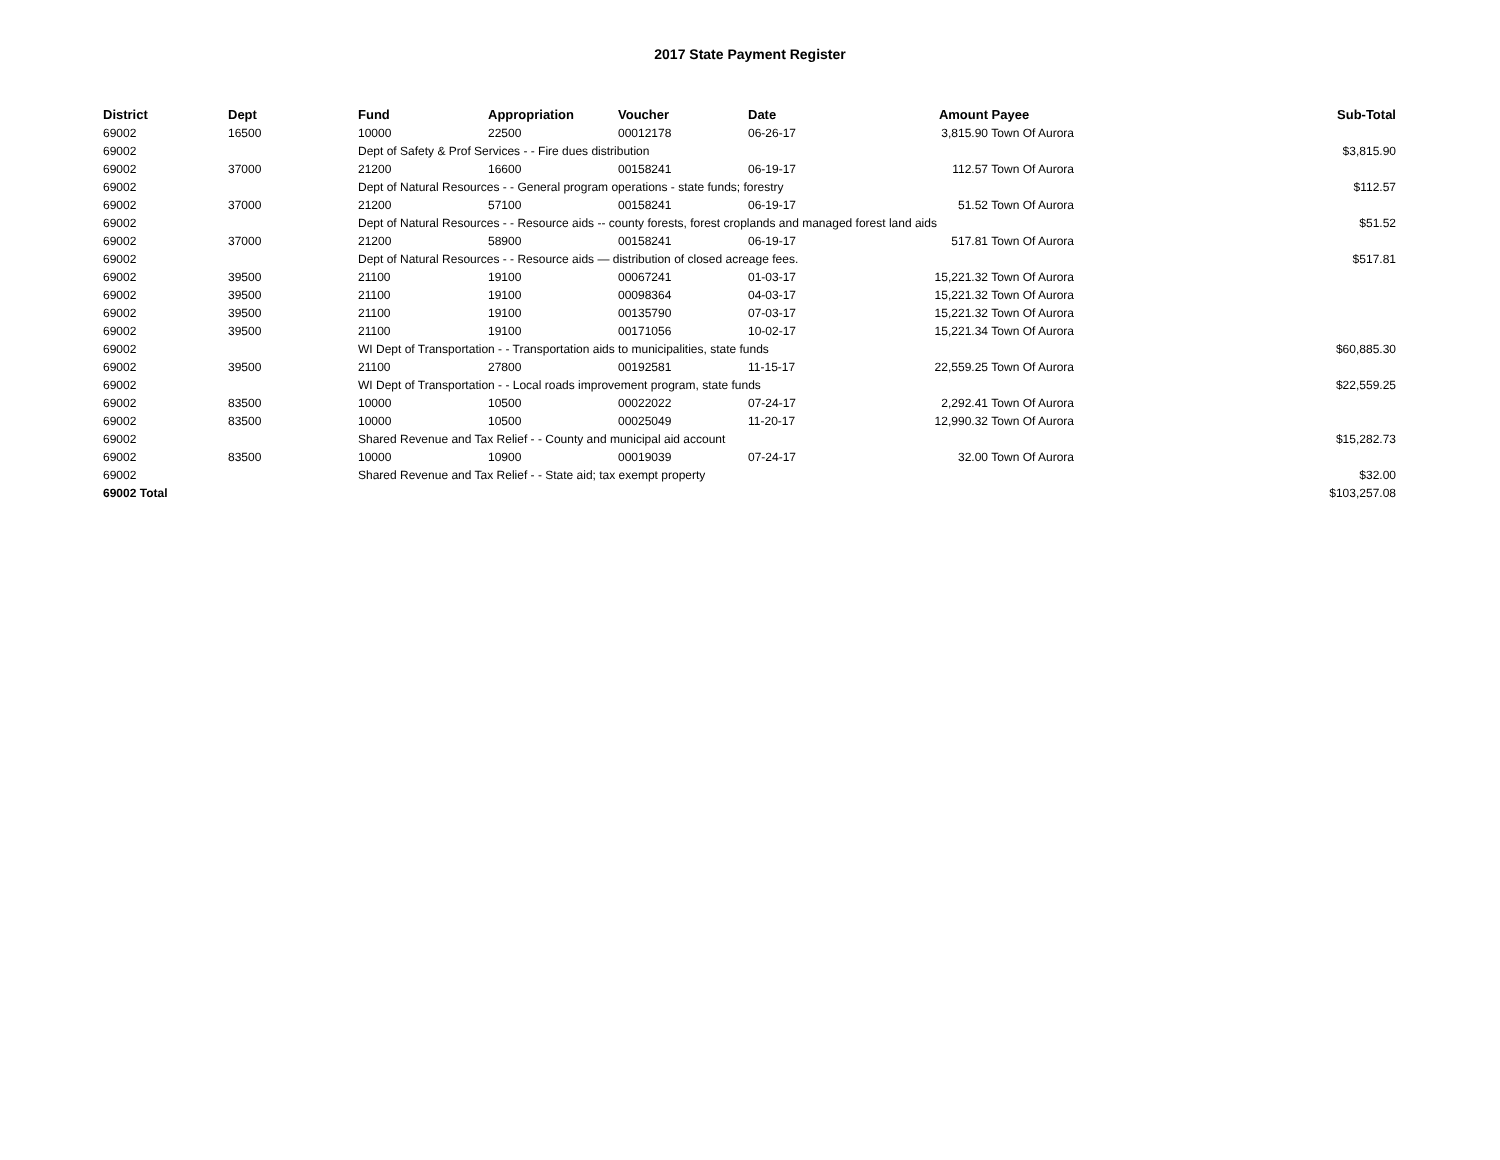2017 State Payment Register
| District | Dept | Fund | Appropriation | Voucher | Date | Amount | Payee | Sub-Total |
| --- | --- | --- | --- | --- | --- | --- | --- | --- |
| 69002 | 16500 | 10000 | 22500 | 00012178 | 06-26-17 | 3,815.90 | Town Of Aurora | |
| 69002 | | Dept of Safety & Prof Services - - Fire dues distribution | | | | | | $3,815.90 |
| 69002 | 37000 | 21200 | 16600 | 00158241 | 06-19-17 | 112.57 | Town Of Aurora | |
| 69002 | | Dept of Natural Resources - - General program operations - state funds; forestry | | | | | | $112.57 |
| 69002 | 37000 | 21200 | 57100 | 00158241 | 06-19-17 | 51.52 | Town Of Aurora | |
| 69002 | | Dept of Natural Resources - - Resource aids -- county forests, forest croplands and managed forest land aids | | | | | | $51.52 |
| 69002 | 37000 | 21200 | 58900 | 00158241 | 06-19-17 | 517.81 | Town Of Aurora | |
| 69002 | | Dept of Natural Resources - - Resource aids — distribution of closed acreage fees. | | | | | | $517.81 |
| 69002 | 39500 | 21100 | 19100 | 00067241 | 01-03-17 | 15,221.32 | Town Of Aurora | |
| 69002 | 39500 | 21100 | 19100 | 00098364 | 04-03-17 | 15,221.32 | Town Of Aurora | |
| 69002 | 39500 | 21100 | 19100 | 00135790 | 07-03-17 | 15,221.32 | Town Of Aurora | |
| 69002 | 39500 | 21100 | 19100 | 00171056 | 10-02-17 | 15,221.34 | Town Of Aurora | |
| 69002 | | WI Dept of Transportation - - Transportation aids to municipalities, state funds | | | | | | $60,885.30 |
| 69002 | 39500 | 21100 | 27800 | 00192581 | 11-15-17 | 22,559.25 | Town Of Aurora | |
| 69002 | | WI Dept of Transportation - - Local roads improvement program, state funds | | | | | | $22,559.25 |
| 69002 | 83500 | 10000 | 10500 | 00022022 | 07-24-17 | 2,292.41 | Town Of Aurora | |
| 69002 | 83500 | 10000 | 10500 | 00025049 | 11-20-17 | 12,990.32 | Town Of Aurora | |
| 69002 | | Shared Revenue and Tax Relief - - County and municipal aid account | | | | | | $15,282.73 |
| 69002 | 83500 | 10000 | 10900 | 00019039 | 07-24-17 | 32.00 | Town Of Aurora | |
| 69002 | | Shared Revenue and Tax Relief - - State aid; tax exempt property | | | | | | $32.00 |
| 69002 Total | | | | | | | | $103,257.08 |